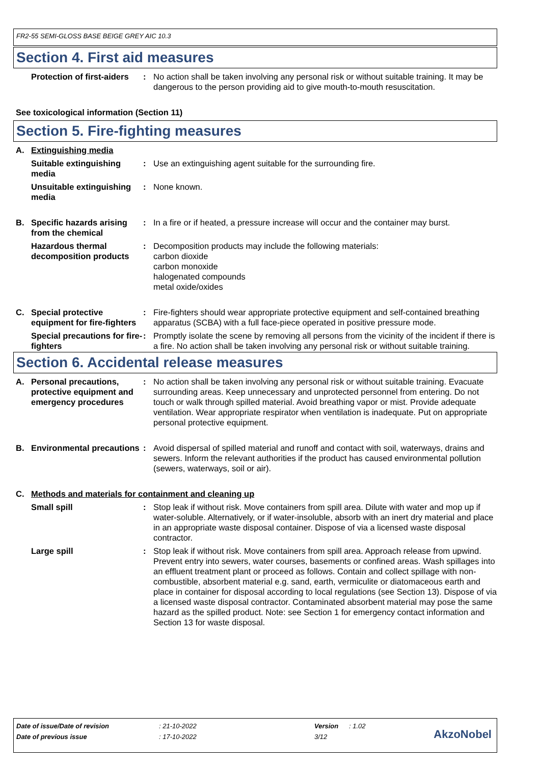FR2-55 SEMI-GLOSS BASE BEIGE GREY AIC 10.3
Section 4. First aid measures
Protection of first-aiders
: No action shall be taken involving any personal risk or without suitable training. It may be dangerous to the person providing aid to give mouth-to-mouth resuscitation.
See toxicological information (Section 11)
Section 5. Fire-fighting measures
A. Extinguishing media
Suitable extinguishing media
: Use an extinguishing agent suitable for the surrounding fire.
Unsuitable extinguishing media
: None known.
B. Specific hazards arising from the chemical
: In a fire or if heated, a pressure increase will occur and the container may burst.
Hazardous thermal decomposition products
: Decomposition products may include the following materials:
carbon dioxide
carbon monoxide
halogenated compounds
metal oxide/oxides
C. Special protective equipment for fire-fighters
: Fire-fighters should wear appropriate protective equipment and self-contained breathing apparatus (SCBA) with a full face-piece operated in positive pressure mode.
Special precautions for fire-fighters
: Promptly isolate the scene by removing all persons from the vicinity of the incident if there is a fire. No action shall be taken involving any personal risk or without suitable training.
Section 6. Accidental release measures
A. Personal precautions, protective equipment and emergency procedures
: No action shall be taken involving any personal risk or without suitable training. Evacuate surrounding areas. Keep unnecessary and unprotected personnel from entering. Do not touch or walk through spilled material. Avoid breathing vapor or mist. Provide adequate ventilation. Wear appropriate respirator when ventilation is inadequate. Put on appropriate personal protective equipment.
B. Environmental precautions
: Avoid dispersal of spilled material and runoff and contact with soil, waterways, drains and sewers. Inform the relevant authorities if the product has caused environmental pollution (sewers, waterways, soil or air).
C. Methods and materials for containment and cleaning up
Small spill : Stop leak if without risk. Move containers from spill area. Dilute with water and mop up if water-soluble. Alternatively, or if water-insoluble, absorb with an inert dry material and place in an appropriate waste disposal container. Dispose of via a licensed waste disposal contractor.
Large spill : Stop leak if without risk. Move containers from spill area. Approach release from upwind. Prevent entry into sewers, water courses, basements or confined areas. Wash spillages into an effluent treatment plant or proceed as follows. Contain and collect spillage with non-combustible, absorbent material e.g. sand, earth, vermiculite or diatomaceous earth and place in container for disposal according to local regulations (see Section 13). Dispose of via a licensed waste disposal contractor. Contaminated absorbent material may pose the same hazard as the spilled product. Note: see Section 1 for emergency contact information and Section 13 for waste disposal.
| Date of issue/Date of revision | : 21-10-2022 | Version | : 1.02 |
| Date of previous issue | : 17-10-2022 | 3/12 | |
AkzoNobel